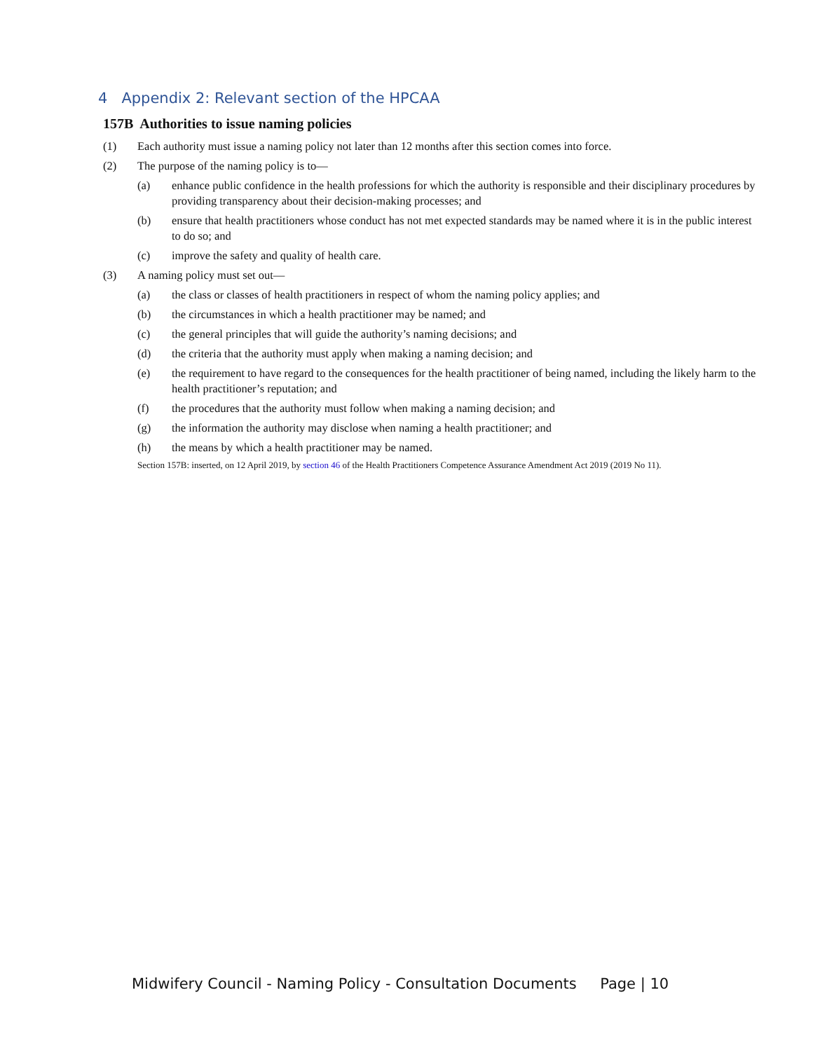4 Appendix 2: Relevant section of the HPCAA
157B Authorities to issue naming policies
(1) Each authority must issue a naming policy not later than 12 months after this section comes into force.
(2) The purpose of the naming policy is to—
(a) enhance public confidence in the health professions for which the authority is responsible and their disciplinary procedures by providing transparency about their decision-making processes; and
(b) ensure that health practitioners whose conduct has not met expected standards may be named where it is in the public interest to do so; and
(c) improve the safety and quality of health care.
(3) A naming policy must set out—
(a) the class or classes of health practitioners in respect of whom the naming policy applies; and
(b) the circumstances in which a health practitioner may be named; and
(c) the general principles that will guide the authority’s naming decisions; and
(d) the criteria that the authority must apply when making a naming decision; and
(e) the requirement to have regard to the consequences for the health practitioner of being named, including the likely harm to the health practitioner’s reputation; and
(f) the procedures that the authority must follow when making a naming decision; and
(g) the information the authority may disclose when naming a health practitioner; and
(h) the means by which a health practitioner may be named.
Section 157B: inserted, on 12 April 2019, by section 46 of the Health Practitioners Competence Assurance Amendment Act 2019 (2019 No 11).
Midwifery Council - Naming Policy - Consultation Documents Page | 10